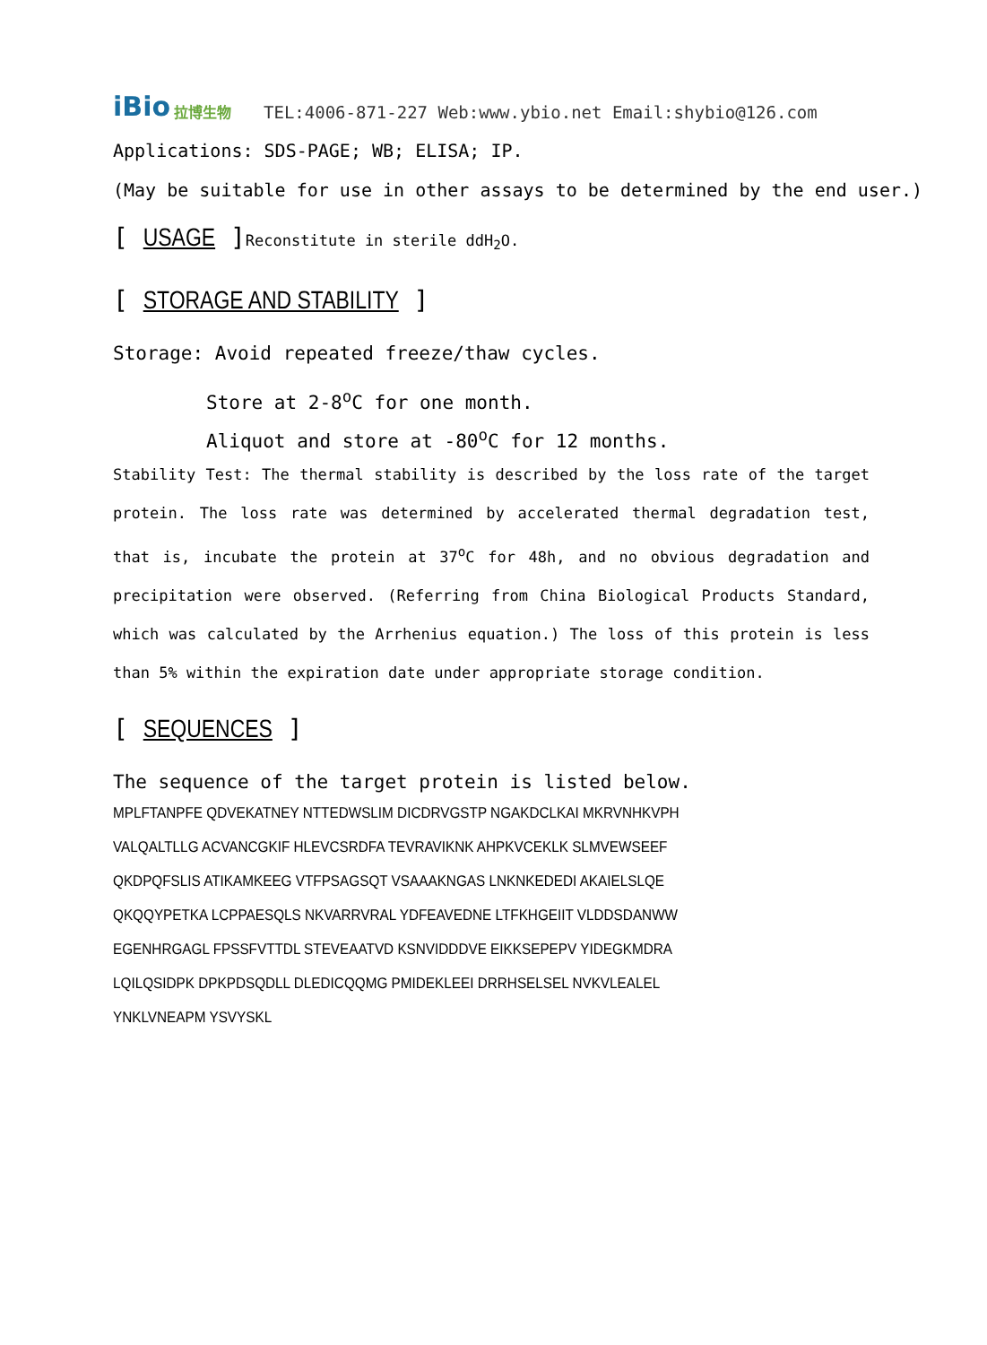iBio 拉博生物
TEL:4006-871-227 Web:www.ybio.net Email:shybio@126.com
Applications: SDS-PAGE; WB; ELISA; IP.
(May be suitable for use in other assays to be determined by the end user.)
[ USAGE ]Reconstitute in sterile ddH<sub>2</sub>O.
[ STORAGE AND STABILITY ]
Storage: Avoid repeated freeze/thaw cycles.
Store at 2-8<sup>o</sup>C for one month.
Aliquot and store at -80<sup>o</sup>C for 12 months.
Stability Test: The thermal stability is described by the loss rate of the target protein. The loss rate was determined by accelerated thermal degradation test, that is, incubate the protein at 37<sup>o</sup>C for 48h, and no obvious degradation and precipitation were observed. (Referring from China Biological Products Standard, which was calculated by the Arrhenius equation.) The loss of this protein is less than 5% within the expiration date under appropriate storage condition.
[ SEQUENCES ]
The sequence of the target protein is listed below.
MPLFTANPFE QDVEKATNEY NTTEDWSLIM DICDRVGSTP NGAKDCLKAI MKRVNHKVPH
VALQALTLLG ACVANCGKIF HLEVCSRDFA TEVRAVIKNK AHPKVCEKLK SLMVEWSEEF
QKDPQFSLIS ATIKAMKEEG VTFPSAGSQT VSAAAKNGAS LNKNKEDEDI AKAIELSLQE
QKQQYPETKA LCPPAESQLS NKVARRVRAL YDFEAVEDNE LTFKHGEIIT VLDDSDANWW
EGENHRGAGL FPSSFVTTDL STEVEAATVD KSNVIDDDVE EIKKSEPEPV YIDEGKMDRA
LQILQSIDPK DPKPDSQDLL DLEDICQQMG PMIDEKLEEI DRRHSELSEL NVKVLEALEL
YNKLVNEAPM YSVYSKL